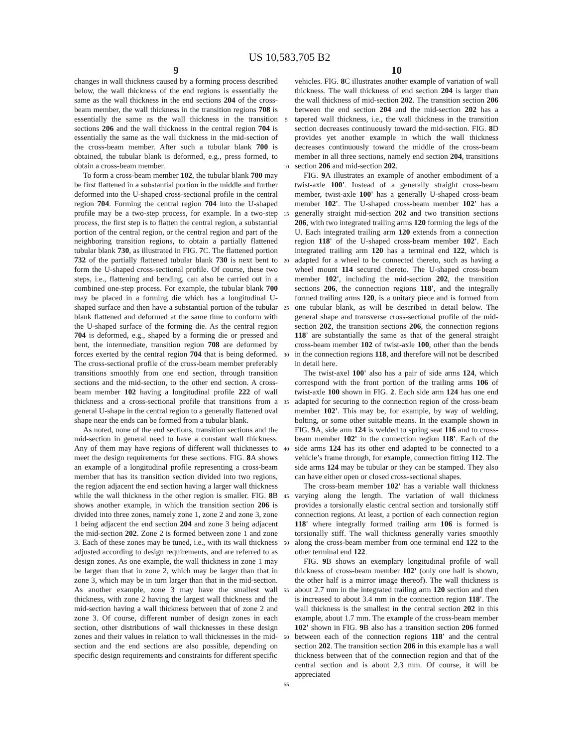US 10,583,705 B2
9
changes in wall thickness caused by a forming process described below, the wall thickness of the end regions is essentially the same as the wall thickness in the end sections 204 of the cross-beam member, the wall thickness in the transition regions 708 is essentially the same as the wall thickness in the transition sections 206 and the wall thickness in the central region 704 is essentially the same as the wall thickness in the mid-section of the cross-beam member. After such a tubular blank 700 is obtained, the tubular blank is deformed, e.g., press formed, to obtain a cross-beam member.
To form a cross-beam member 102, the tubular blank 700 may be first flattened in a substantial portion in the middle and further deformed into the U-shaped cross-sectional profile in the central region 704. Forming the central region 704 into the U-shaped profile may be a two-step process, for example. In a two-step process, the first step is to flatten the central region, a substantial portion of the central region, or the central region and part of the neighboring transition regions, to obtain a partially flattened tubular blank 730, as illustrated in FIG. 7 C. The flattened portion 732 of the partially flattened tubular blank 730 is next bent to form the U-shaped cross-sectional profile. Of course, these two steps, i.e., flattening and bending, can also be carried out in a combined one-step process. For example, the tubular blank 700 may be placed in a forming die which has a longitudinal U-shaped surface and then have a substantial portion of the tubular blank flattened and deformed at the same time to conform with the U-shaped surface of the forming die. As the central region 704 is deformed, e.g., shaped by a forming die or pressed and bent, the intermediate, transition region 708 are deformed by forces exerted by the central region 704 that is being deformed. The cross-sectional profile of the cross-beam member preferably transitions smoothly from one end section, through transition sections and the mid-section, to the other end section. A cross-beam member 102 having a longitudinal profile 222 of wall thickness and a cross-sectional profile that transitions from a general U-shape in the central region to a generally flattened oval shape near the ends can be formed from a tubular blank.
As noted, none of the end sections, transition sections and the mid-section in general need to have a constant wall thickness. Any of them may have regions of different wall thicknesses to meet the design requirements for these sections. FIG. 8 A shows an example of a longitudinal profile representing a cross-beam member that has its transition section divided into two regions, the region adjacent the end section having a larger wall thickness while the wall thickness in the other region is smaller. FIG. 8 B shows another example, in which the transition section 206 is divided into three zones, namely zone 1, zone 2 and zone 3, zone 1 being adjacent the end section 204 and zone 3 being adjacent the mid-section 202. Zone 2 is formed between zone 1 and zone 3. Each of these zones may be tuned, i.e., with its wall thickness adjusted according to design requirements, and are referred to as design zones. As one example, the wall thickness in zone 1 may be larger than that in zone 2, which may be larger than that in zone 3, which may be in turn larger than that in the mid-section. As another example, zone 3 may have the smallest wall thickness, with zone 2 having the largest wall thickness and the mid-section having a wall thickness between that of zone 2 and zone 3. Of course, different number of design zones in each section, other distributions of wall thicknesses in these design zones and their values in relation to wall thicknesses in the mid-section and the end sections are also possible, depending on specific design requirements and constraints for different specific
5
10
15
20
25
30
35
40
45
50
55
60
65
10
vehicles. FIG. 8 C illustrates another example of variation of wall thickness. The wall thickness of end section 204 is larger than the wall thickness of mid-section 202. The transition section 206 between the end section 204 and the mid-section 202 has a tapered wall thickness, i.e., the wall thickness in the transition section decreases continuously toward the mid-section. FIG. 8 D provides yet another example in which the wall thickness decreases continuously toward the middle of the cross-beam member in all three sections, namely end section 204, transitions section 206 and mid-section 202.
FIG. 9 A illustrates an example of another embodiment of a twist-axle 100'. Instead of a generally straight cross-beam member, twist-axle 100' has a generally U-shaped cross-beam member 102'. The U-shaped cross-beam member 102' has a generally straight mid-section 202 and two transition sections 206, with two integrated trailing arms 120 forming the legs of the U. Each integrated trailing arm 120 extends from a connection region 118' of the U-shaped cross-beam member 102'. Each integrated trailing arm 120 has a terminal end 122, which is adapted for a wheel to be connected thereto, such as having a wheel mount 114 secured thereto. The U-shaped cross-beam member 102', including the mid-section 202, the transition sections 206, the connection regions 118', and the integrally formed trailing arms 120, is a unitary piece and is formed from one tubular blank, as will be described in detail below. The general shape and transverse cross-sectional profile of the mid-section 202, the transition sections 206, the connection regions 118' are substantially the same as that of the general straight cross-beam member 102 of twist-axle 100, other than the bends in the connection regions 118, and therefore will not be described in detail here.
The twist-axel 100' also has a pair of side arms 124, which correspond with the front portion of the trailing arms 106 of twist-axle 100 shown in FIG. 2. Each side arm 124 has one end adapted for securing to the connection region of the cross-beam member 102'. This may be, for example, by way of welding, bolting, or some other suitable means. In the example shown in FIG. 9 A, side arm 124 is welded to spring seat 116 and to cross-beam member 102' in the connection region 118'. Each of the side arms 124 has its other end adapted to be connected to a vehicle’s frame through, for example, connection fitting 112. The side arms 124 may be tubular or they can be stamped. They also can have either open or closed cross-sectional shapes.
The cross-beam member 102' has a variable wall thickness varying along the length. The variation of wall thickness provides a torsionally elastic central section and torsionally stiff connection regions. At least, a portion of each connection region 118' where integrally formed trailing arm 106 is formed is torsionally stiff. The wall thickness generally varies smoothly along the cross-beam member from one terminal end 122 to the other terminal end 122.
FIG. 9 B shows an exemplary longitudinal profile of wall thickness of cross-beam member 102' (only one half is shown, the other half is a mirror image thereof). The wall thickness is about 2.7 mm in the integrated trailing arm 120 section and then is increased to about 3.4 mm in the connection region 118'. The wall thickness is the smallest in the central section 202 in this example, about 1.7 mm. The example of the cross-beam member 102' shown in FIG. 9 B also has a transition section 206 formed between each of the connection regions 118' and the central section 202. The transition section 206 in this example has a wall thickness between that of the connection region and that of the central section and is about 2.3 mm. Of course, it will be appreciated